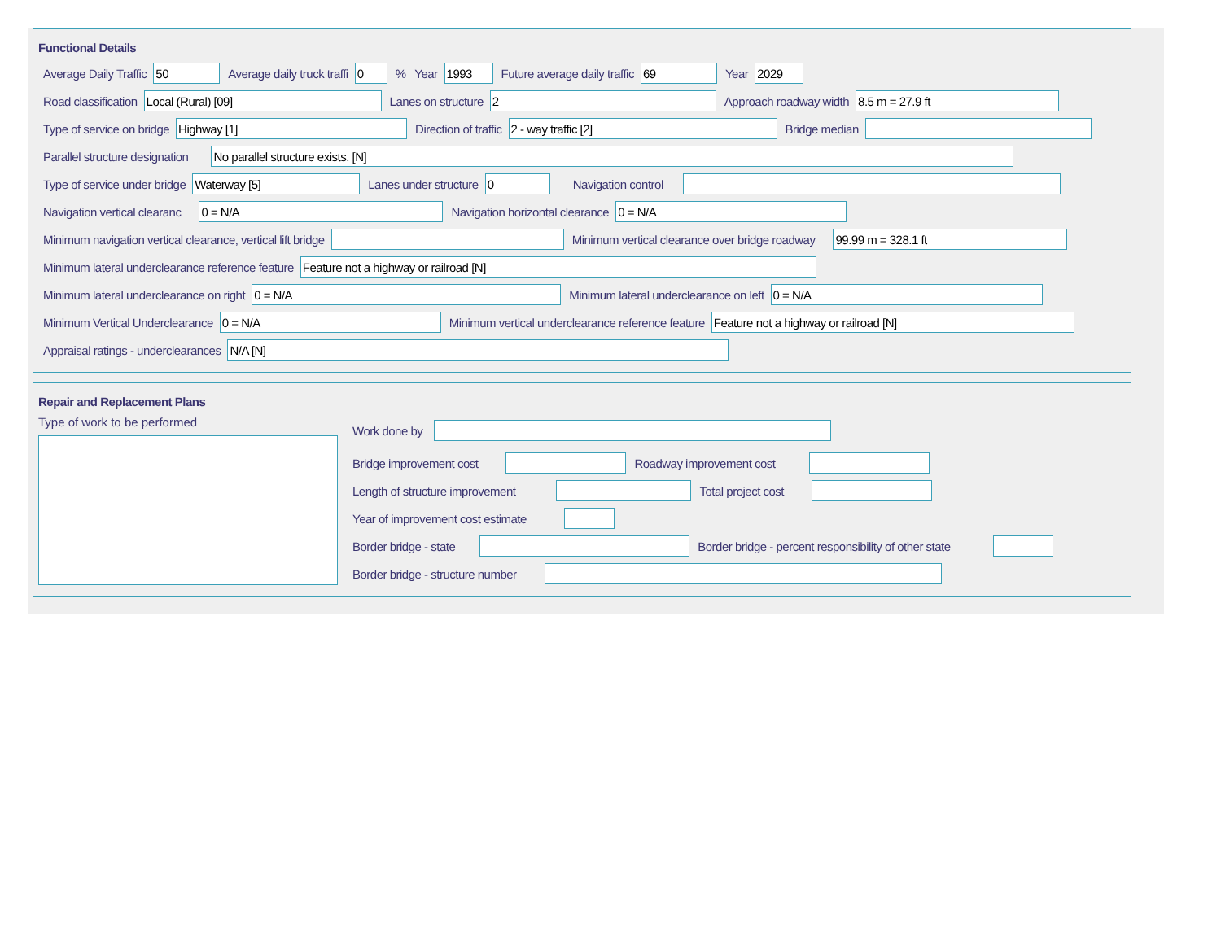Functional Details
Average Daily Traffic 50 Average daily truck traffi 0% Year 1993 Future average daily traffic 69 Year 2029
Road classification Local (Rural) [09] Lanes on structure 2 Approach roadway width 8.5 m = 27.9 ft
Type of service on bridge Highway [1] Direction of traffic 2 - way traffic [2] Bridge median
Parallel structure designation No parallel structure exists. [N]
Type of service under bridge Waterway [5] Lanes under structure 0 Navigation control
Navigation vertical clearanc 0 = N/A Navigation horizontal clearance 0 = N/A
Minimum navigation vertical clearance, vertical lift bridge Minimum vertical clearance over bridge roadway 99.99 m = 328.1 ft
Minimum lateral underclearance reference feature Feature not a highway or railroad [N]
Minimum lateral underclearance on right 0 = N/A Minimum lateral underclearance on left 0 = N/A
Minimum Vertical Underclearance 0 = N/A Minimum vertical underclearance reference feature Feature not a highway or railroad [N]
Appraisal ratings - underclearances N/A [N]
Repair and Replacement Plans
Type of work to be performed
Work done by
Bridge improvement cost Roadway improvement cost
Length of structure improvement Total project cost
Year of improvement cost estimate
Border bridge - state Border bridge - percent responsibility of other state
Border bridge - structure number